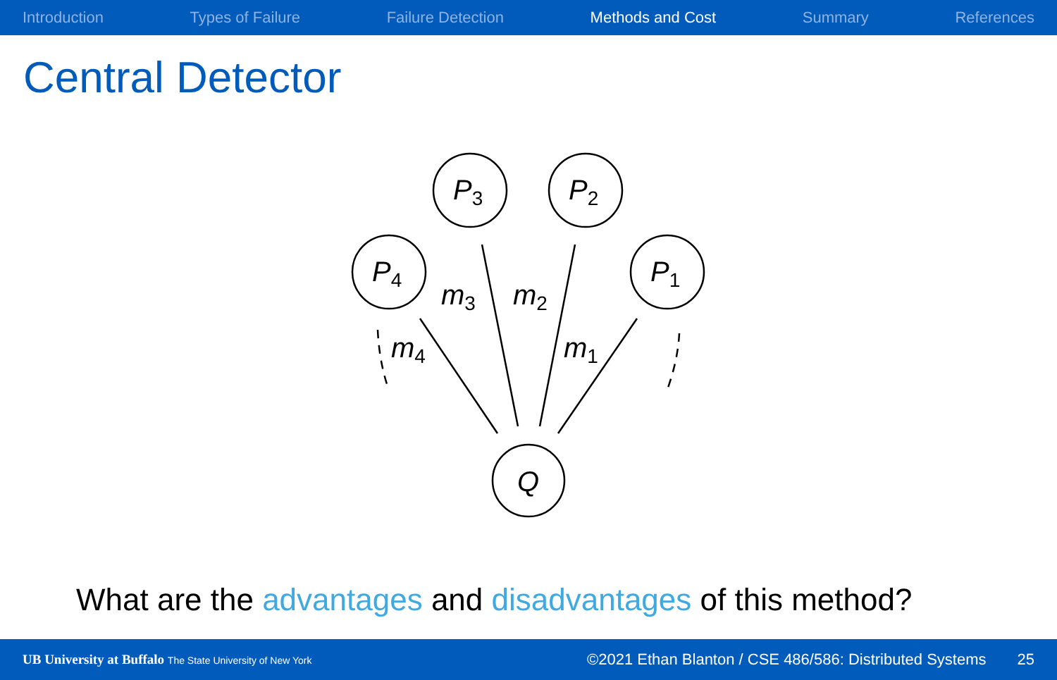Introduction Types of Failure Failure Detection Methods and Cost Summary References
Central Detector
P3
P2
P4
P1
Q
m3
m2
m4
m1
What are the advantages and disadvantages of this method?
UB University at Buffalo The State University of New York ©2021 Ethan Blanton / CSE 486/586: Distributed Systems 25